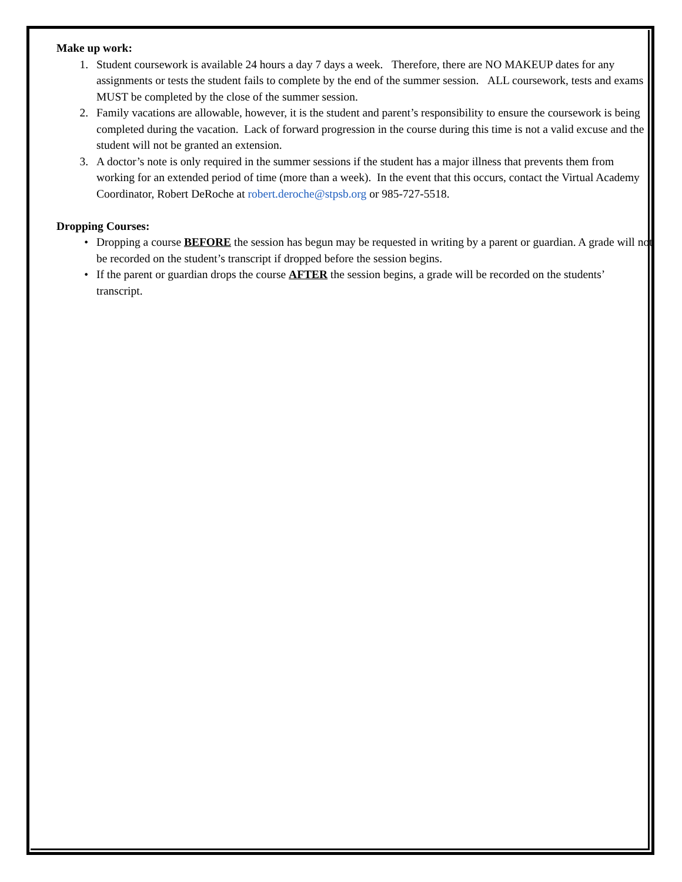Make up work:
1. Student coursework is available 24 hours a day 7 days a week. Therefore, there are NO MAKEUP dates for any assignments or tests the student fails to complete by the end of the summer session. ALL coursework, tests and exams MUST be completed by the close of the summer session.
2. Family vacations are allowable, however, it is the student and parent’s responsibility to ensure the coursework is being completed during the vacation. Lack of forward progression in the course during this time is not a valid excuse and the student will not be granted an extension.
3. A doctor’s note is only required in the summer sessions if the student has a major illness that prevents them from working for an extended period of time (more than a week). In the event that this occurs, contact the Virtual Academy Coordinator, Robert DeRoche at robert.deroche@stpsb.org or 985-727-5518.
Dropping Courses:
• Dropping a course BEFORE the session has begun may be requested in writing by a parent or guardian. A grade will not be recorded on the student’s transcript if dropped before the session begins.
• If the parent or guardian drops the course AFTER the session begins, a grade will be recorded on the students’ transcript.